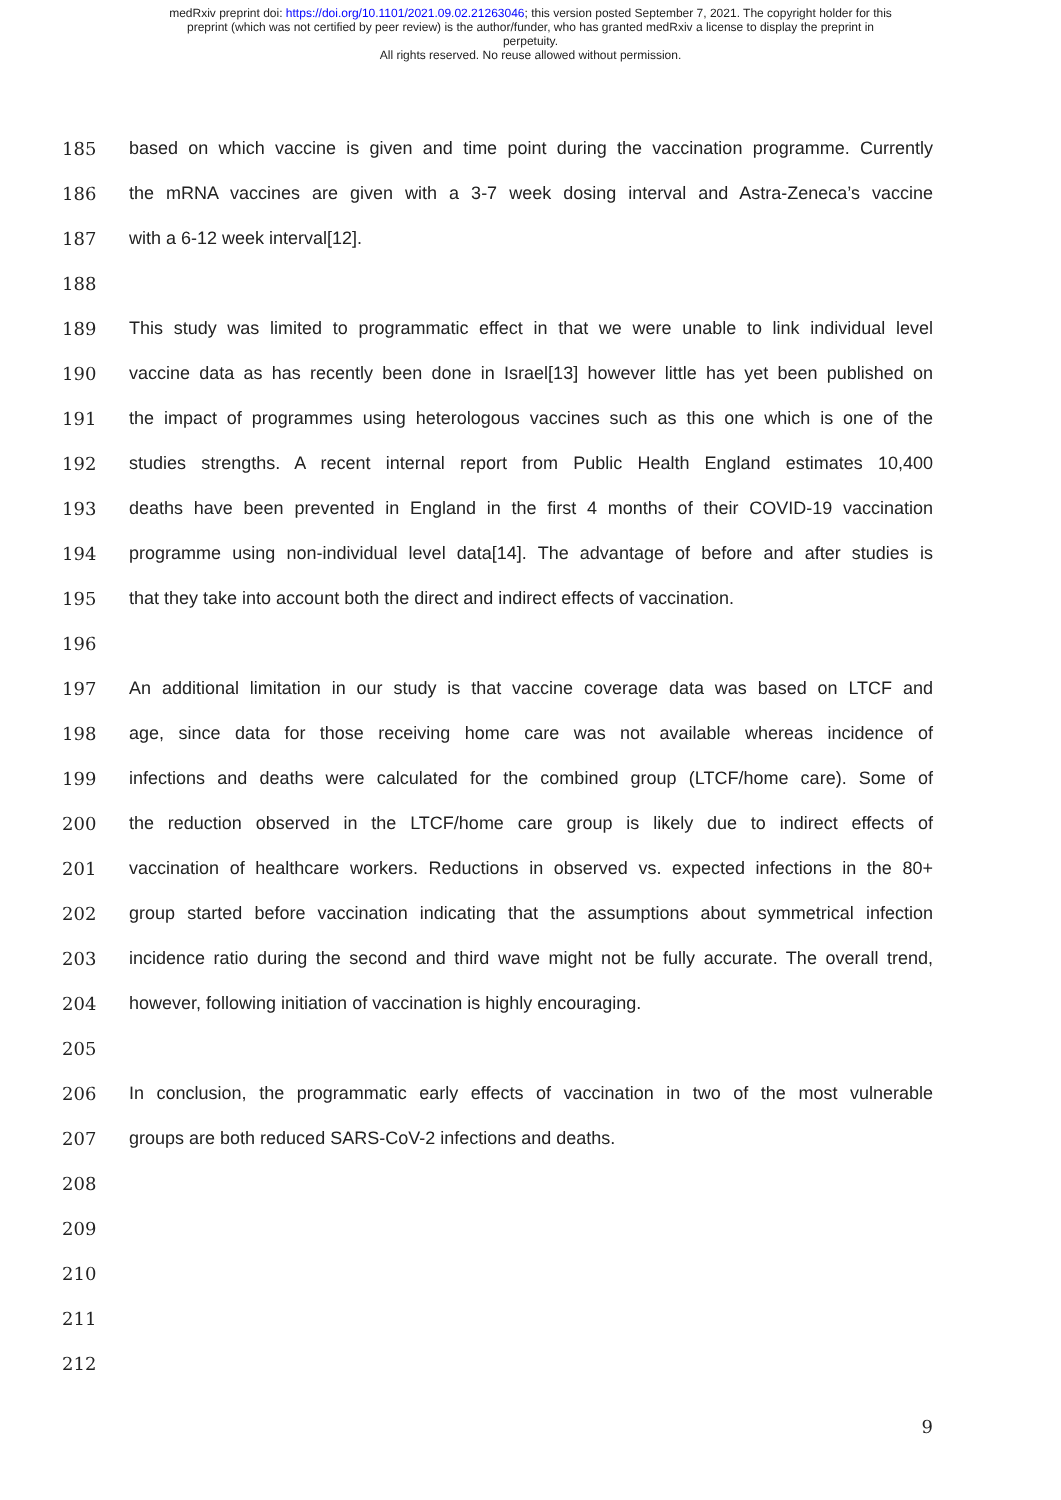medRxiv preprint doi: https://doi.org/10.1101/2021.09.02.21263046; this version posted September 7, 2021. The copyright holder for this
preprint (which was not certified by peer review) is the author/funder, who has granted medRxiv a license to display the preprint in
perpetuity.
All rights reserved. No reuse allowed without permission.
185 based on which vaccine is given and time point during the vaccination programme. Currently
186 the mRNA vaccines are given with a 3-7 week dosing interval and Astra-Zeneca’s vaccine
187 with a 6-12 week interval[12].
188
189 This study was limited to programmatic effect in that we were unable to link individual level
190 vaccine data as has recently been done in Israel[13] however little has yet been published on
191 the impact of programmes using heterologous vaccines such as this one which is one of the
192 studies strengths. A recent internal report from Public Health England estimates 10,400
193 deaths have been prevented in England in the first 4 months of their COVID-19 vaccination
194 programme using non-individual level data[14]. The advantage of before and after studies is
195 that they take into account both the direct and indirect effects of vaccination.
196
197 An additional limitation in our study is that vaccine coverage data was based on LTCF and
198 age, since data for those receiving home care was not available whereas incidence of
199 infections and deaths were calculated for the combined group (LTCF/home care). Some of
200 the reduction observed in the LTCF/home care group is likely due to indirect effects of
201 vaccination of healthcare workers. Reductions in observed vs. expected infections in the 80+
202 group started before vaccination indicating that the assumptions about symmetrical infection
203 incidence ratio during the second and third wave might not be fully accurate. The overall trend,
204 however, following initiation of vaccination is highly encouraging.
205
206 In conclusion, the programmatic early effects of vaccination in two of the most vulnerable
207 groups are both reduced SARS-CoV-2 infections and deaths.
208
209
210
211
212
9